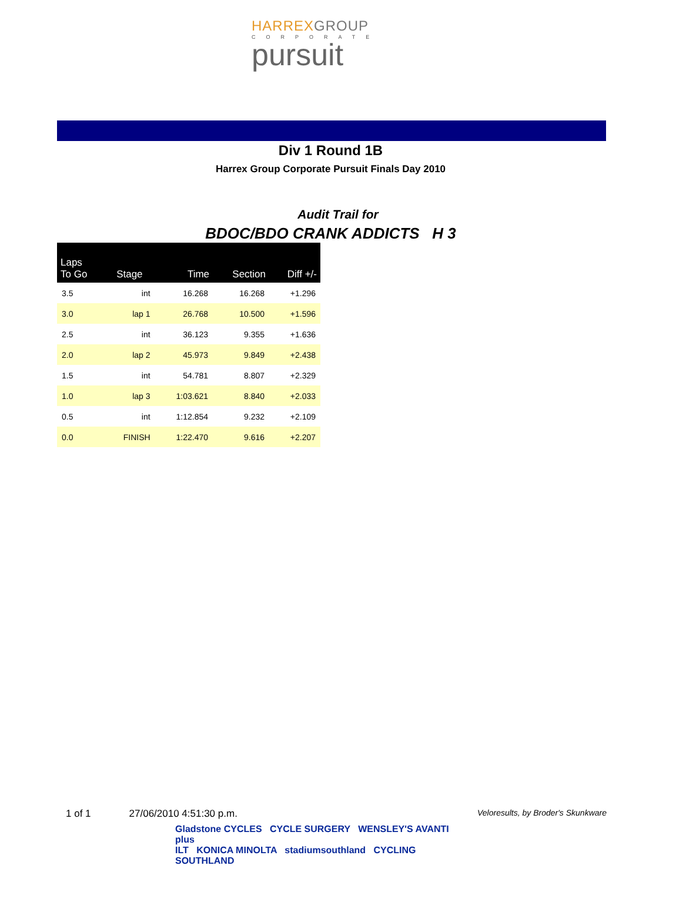HARREXGROUP
CORPORATE
pursuit
Div 1 Round 1B
Harrex Group Corporate Pursuit Finals Day 2010
Audit Trail for
BDOC/BDO CRANK ADDICTS H 3
| Laps To Go | Stage | Time | Section | Diff +/- |
| --- | --- | --- | --- | --- |
| 3.5 | int | 16.268 | 16.268 | +1.296 |
| 3.0 | lap 1 | 26.768 | 10.500 | +1.596 |
| 2.5 | int | 36.123 | 9.355 | +1.636 |
| 2.0 | lap 2 | 45.973 | 9.849 | +2.438 |
| 1.5 | int | 54.781 | 8.807 | +2.329 |
| 1.0 | lap 3 | 1:03.621 | 8.840 | +2.033 |
| 0.5 | int | 1:12.854 | 9.232 | +2.109 |
| 0.0 | FINISH | 1:22.470 | 9.616 | +2.207 |
1 of 1 27/06/2010 4:51:30 p.m. Veloresults, by Broder's Skunkware
Gladstone CYCLES CYCLE SURGERY WENSLEY'S AVANTI plus
ILT KONICA MINOLTA stadiumsouthland CYCLING SOUTHLAND